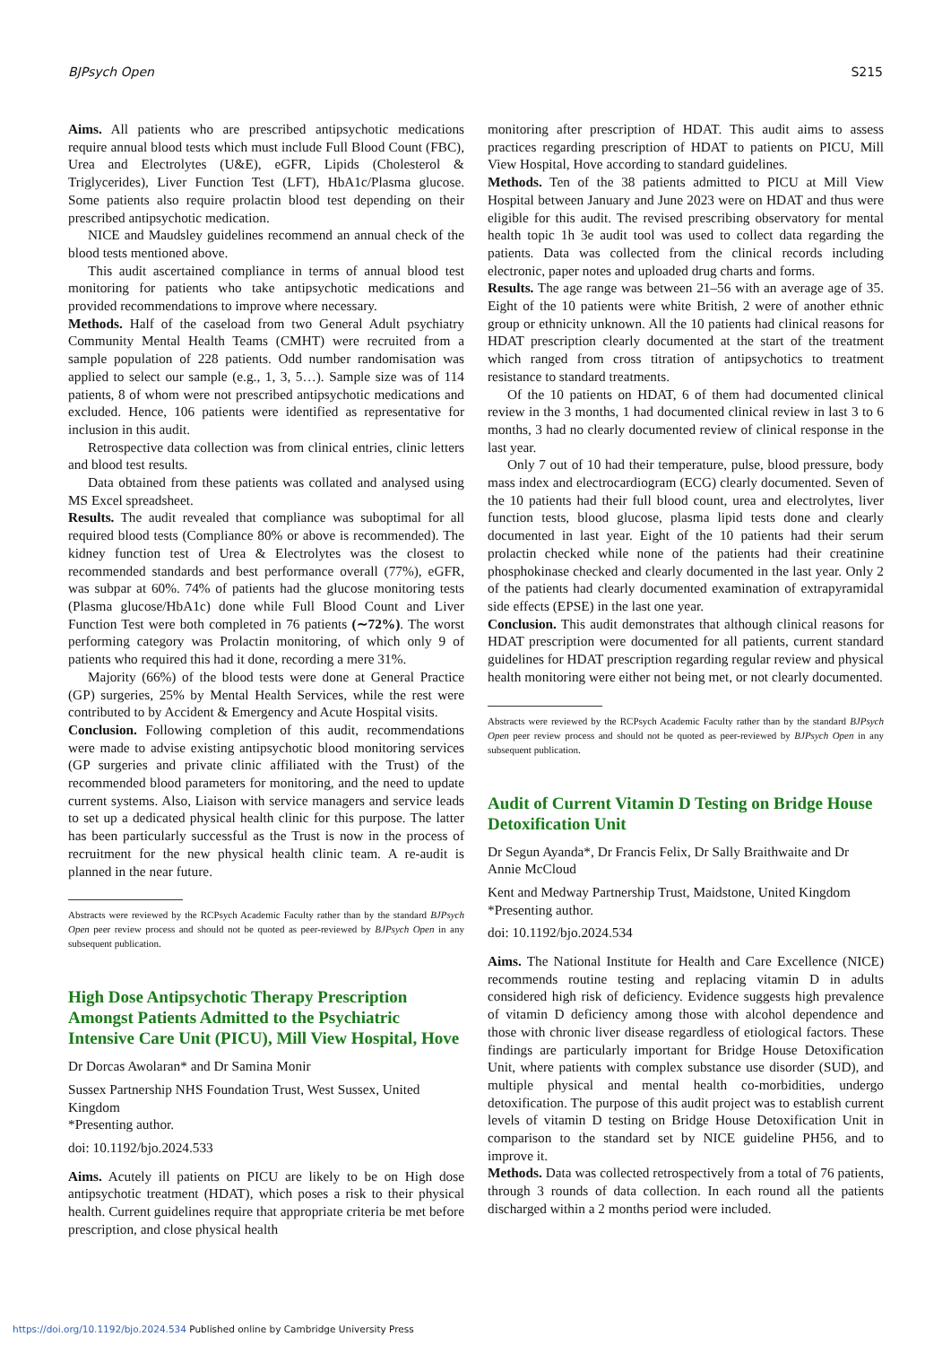BJPsych Open S215
Aims. All patients who are prescribed antipsychotic medications require annual blood tests which must include Full Blood Count (FBC), Urea and Electrolytes (U&E), eGFR, Lipids (Cholesterol & Triglycerides), Liver Function Test (LFT), HbA1c/Plasma glucose. Some patients also require prolactin blood test depending on their prescribed antipsychotic medication.
NICE and Maudsley guidelines recommend an annual check of the blood tests mentioned above.
This audit ascertained compliance in terms of annual blood test monitoring for patients who take antipsychotic medications and provided recommendations to improve where necessary.
Methods. Half of the caseload from two General Adult psychiatry Community Mental Health Teams (CMHT) were recruited from a sample population of 228 patients. Odd number randomisation was applied to select our sample (e.g., 1, 3, 5…). Sample size was of 114 patients, 8 of whom were not prescribed antipsychotic medications and excluded. Hence, 106 patients were identified as representative for inclusion in this audit.
Retrospective data collection was from clinical entries, clinic letters and blood test results.
Data obtained from these patients was collated and analysed using MS Excel spreadsheet.
Results. The audit revealed that compliance was suboptimal for all required blood tests (Compliance 80% or above is recommended). The kidney function test of Urea & Electrolytes was the closest to recommended standards and best performance overall (77%), eGFR, was subpar at 60%. 74% of patients had the glucose monitoring tests (Plasma glucose/HbA1c) done while Full Blood Count and Liver Function Test were both completed in 76 patients (∼72%). The worst performing category was Prolactin monitoring, of which only 9 of patients who required this had it done, recording a mere 31%.
Majority (66%) of the blood tests were done at General Practice (GP) surgeries, 25% by Mental Health Services, while the rest were contributed to by Accident & Emergency and Acute Hospital visits.
Conclusion. Following completion of this audit, recommendations were made to advise existing antipsychotic blood monitoring services (GP surgeries and private clinic affiliated with the Trust) of the recommended blood parameters for monitoring, and the need to update current systems. Also, Liaison with service managers and service leads to set up a dedicated physical health clinic for this purpose. The latter has been particularly successful as the Trust is now in the process of recruitment for the new physical health clinic team. A re-audit is planned in the near future.
Abstracts were reviewed by the RCPsych Academic Faculty rather than by the standard BJPsych Open peer review process and should not be quoted as peer-reviewed by BJPsych Open in any subsequent publication.
High Dose Antipsychotic Therapy Prescription Amongst Patients Admitted to the Psychiatric Intensive Care Unit (PICU), Mill View Hospital, Hove
Dr Dorcas Awolaran* and Dr Samina Monir
Sussex Partnership NHS Foundation Trust, West Sussex, United Kingdom
*Presenting author.
doi: 10.1192/bjo.2024.533
Aims. Acutely ill patients on PICU are likely to be on High dose antipsychotic treatment (HDAT), which poses a risk to their physical health. Current guidelines require that appropriate criteria be met before prescription, and close physical health
monitoring after prescription of HDAT. This audit aims to assess practices regarding prescription of HDAT to patients on PICU, Mill View Hospital, Hove according to standard guidelines.
Methods. Ten of the 38 patients admitted to PICU at Mill View Hospital between January and June 2023 were on HDAT and thus were eligible for this audit. The revised prescribing observatory for mental health topic 1h 3e audit tool was used to collect data regarding the patients. Data was collected from the clinical records including electronic, paper notes and uploaded drug charts and forms.
Results. The age range was between 21–56 with an average age of 35. Eight of the 10 patients were white British, 2 were of another ethnic group or ethnicity unknown. All the 10 patients had clinical reasons for HDAT prescription clearly documented at the start of the treatment which ranged from cross titration of antipsychotics to treatment resistance to standard treatments.
Of the 10 patients on HDAT, 6 of them had documented clinical review in the 3 months, 1 had documented clinical review in last 3 to 6 months, 3 had no clearly documented review of clinical response in the last year.
Only 7 out of 10 had their temperature, pulse, blood pressure, body mass index and electrocardiogram (ECG) clearly documented. Seven of the 10 patients had their full blood count, urea and electrolytes, liver function tests, blood glucose, plasma lipid tests done and clearly documented in last year. Eight of the 10 patients had their serum prolactin checked while none of the patients had their creatinine phosphokinase checked and clearly documented in the last year. Only 2 of the patients had clearly documented examination of extrapyramidal side effects (EPSE) in the last one year.
Conclusion. This audit demonstrates that although clinical reasons for HDAT prescription were documented for all patients, current standard guidelines for HDAT prescription regarding regular review and physical health monitoring were either not being met, or not clearly documented.
Abstracts were reviewed by the RCPsych Academic Faculty rather than by the standard BJPsych Open peer review process and should not be quoted as peer-reviewed by BJPsych Open in any subsequent publication.
Audit of Current Vitamin D Testing on Bridge House Detoxification Unit
Dr Segun Ayanda*, Dr Francis Felix, Dr Sally Braithwaite and Dr Annie McCloud
Kent and Medway Partnership Trust, Maidstone, United Kingdom
*Presenting author.
doi: 10.1192/bjo.2024.534
Aims. The National Institute for Health and Care Excellence (NICE) recommends routine testing and replacing vitamin D in adults considered high risk of deficiency. Evidence suggests high prevalence of vitamin D deficiency among those with alcohol dependence and those with chronic liver disease regardless of etiological factors. These findings are particularly important for Bridge House Detoxification Unit, where patients with complex substance use disorder (SUD), and multiple physical and mental health co-morbidities, undergo detoxification. The purpose of this audit project was to establish current levels of vitamin D testing on Bridge House Detoxification Unit in comparison to the standard set by NICE guideline PH56, and to improve it.
Methods. Data was collected retrospectively from a total of 76 patients, through 3 rounds of data collection. In each round all the patients discharged within a 2 months period were included.
https://doi.org/10.1192/bjo.2024.534 Published online by Cambridge University Press